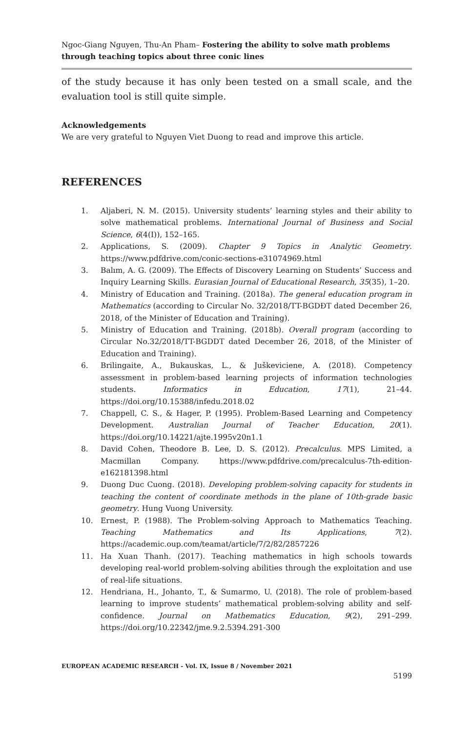Ngoc-Giang Nguyen, Thu-An Pham– Fostering the ability to solve math problems through teaching topics about three conic lines
of the study because it has only been tested on a small scale, and the evaluation tool is still quite simple.
Acknowledgements
We are very grateful to Nguyen Viet Duong to read and improve this article.
REFERENCES
1. Aljaberi, N. M. (2015). University students’ learning styles and their ability to solve mathematical problems. International Journal of Business and Social Science, 6(4(I)), 152–165.
2. Applications, S. (2009). Chapter 9 Topics in Analytic Geometry. https://www.pdfdrive.com/conic-sections-e31074969.html
3. Balım, A. G. (2009). The Effects of Discovery Learning on Students’ Success and Inquiry Learning Skills. Eurasian Journal of Educational Research, 35(35), 1–20.
4. Ministry of Education and Training. (2018a). The general education program in Mathematics (according to Circular No. 32/2018/TT-BGDĐT dated December 26, 2018, of the Minister of Education and Training).
5. Ministry of Education and Training. (2018b). Overall program (according to Circular No.32/2018/TT-BGDDT dated December 26, 2018, of the Minister of Education and Training).
6. Brilingaite, A., Bukauskas, L., & Juškeviciene, A. (2018). Competency assessment in problem-based learning projects of information technologies students. Informatics in Education, 17(1), 21–44. https://doi.org/10.15388/infedu.2018.02
7. Chappell, C. S., & Hager, P. (1995). Problem-Based Learning and Competency Development. Australian Journal of Teacher Education, 20(1). https://doi.org/10.14221/ajte.1995v20n1.1
8. David Cohen, Theodore B. Lee, D. S. (2012). Precalculus. MPS Limited, a Macmillan Company. https://www.pdfdrive.com/precalculus-7th-edition-e162181398.html
9. Duong Duc Cuong. (2018). Developing problem-solving capacity for students in teaching the content of coordinate methods in the plane of 10th-grade basic geometry. Hung Vuong University.
10. Ernest, P. (1988). The Problem-solving Approach to Mathematics Teaching. Teaching Mathematics and Its Applications, 7(2). https://academic.oup.com/teamat/article/7/2/82/2857226
11. Ha Xuan Thanh. (2017). Teaching mathematics in high schools towards developing real-world problem-solving abilities through the exploitation and use of real-life situations.
12. Hendriana, H., Johanto, T., & Sumarmo, U. (2018). The role of problem-based learning to improve students’ mathematical problem-solving ability and self-confidence. Journal on Mathematics Education, 9(2), 291–299. https://doi.org/10.22342/jme.9.2.5394.291-300
EUROPEAN ACADEMIC RESEARCH - Vol. IX, Issue 8 / November 2021
5199